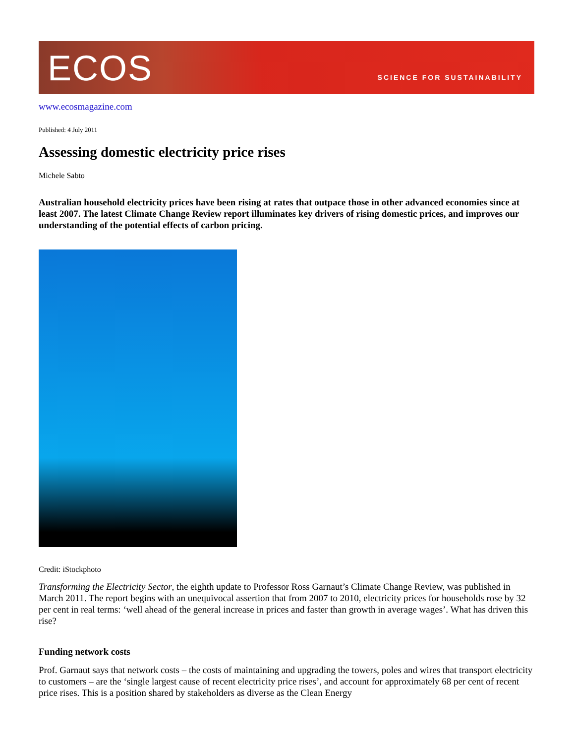ECOS
SCIENCE FOR SUSTAINABILITY
www.ecosmagazine.com
Published: 4 July 2011
Assessing domestic electricity price rises
Michele Sabto
Australian household electricity prices have been rising at rates that outpace those in other advanced economies since at least 2007. The latest Climate Change Review report illuminates key drivers of rising domestic prices, and improves our understanding of the potential effects of carbon pricing.
Credit: iStockphoto
Transforming the Electricity Sector, the eighth update to Professor Ross Garnaut’s Climate Change Review, was published in March 2011. The report begins with an unequivocal assertion that from 2007 to 2010, electricity prices for households rose by 32 per cent in real terms: ‘well ahead of the general increase in prices and faster than growth in average wages’. What has driven this rise?
Funding network costs
Prof. Garnaut says that network costs – the costs of maintaining and upgrading the towers, poles and wires that transport electricity to customers – are the ‘single largest cause of recent electricity price rises’, and account for approximately 68 per cent of recent price rises. This is a position shared by stakeholders as diverse as the Clean Energy